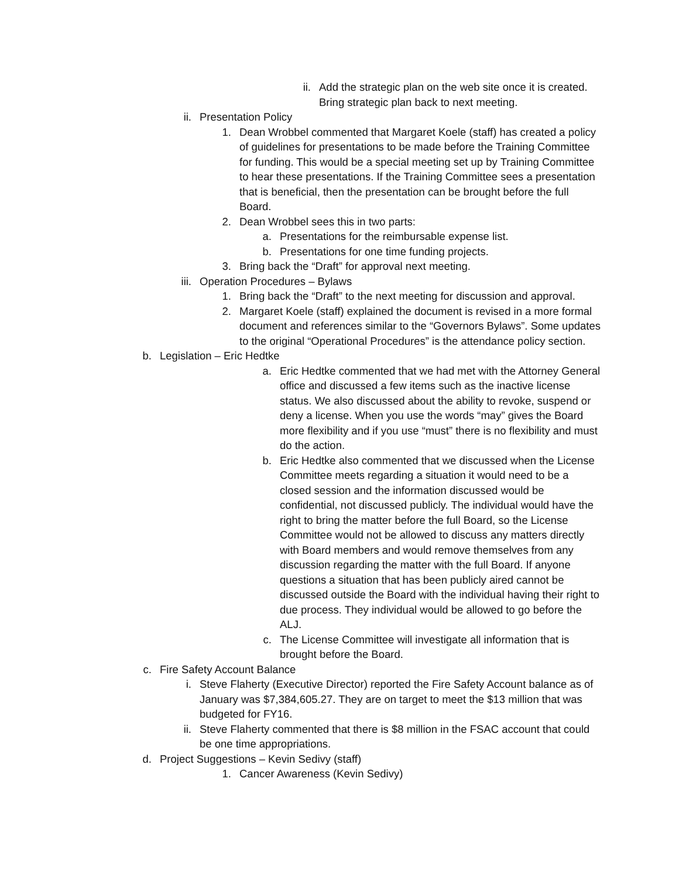ii. Add the strategic plan on the web site once it is created. Bring strategic plan back to next meeting.
ii. Presentation Policy
1. Dean Wrobbel commented that Margaret Koele (staff) has created a policy of guidelines for presentations to be made before the Training Committee for funding. This would be a special meeting set up by Training Committee to hear these presentations. If the Training Committee sees a presentation that is beneficial, then the presentation can be brought before the full Board.
2. Dean Wrobbel sees this in two parts:
a. Presentations for the reimbursable expense list.
b. Presentations for one time funding projects.
3. Bring back the “Draft” for approval next meeting.
iii. Operation Procedures – Bylaws
1. Bring back the “Draft” to the next meeting for discussion and approval.
2. Margaret Koele (staff) explained the document is revised in a more formal document and references similar to the “Governors Bylaws”. Some updates to the original “Operational Procedures” is the attendance policy section.
b. Legislation – Eric Hedtke
a. Eric Hedtke commented that we had met with the Attorney General office and discussed a few items such as the inactive license status. We also discussed about the ability to revoke, suspend or deny a license. When you use the words “may” gives the Board more flexibility and if you use “must” there is no flexibility and must do the action.
b. Eric Hedtke also commented that we discussed when the License Committee meets regarding a situation it would need to be a closed session and the information discussed would be confidential, not discussed publicly. The individual would have the right to bring the matter before the full Board, so the License Committee would not be allowed to discuss any matters directly with Board members and would remove themselves from any discussion regarding the matter with the full Board. If anyone questions a situation that has been publicly aired cannot be discussed outside the Board with the individual having their right to due process. They individual would be allowed to go before the ALJ.
c. The License Committee will investigate all information that is brought before the Board.
c. Fire Safety Account Balance
i. Steve Flaherty (Executive Director) reported the Fire Safety Account balance as of January was $7,384,605.27. They are on target to meet the $13 million that was budgeted for FY16.
ii. Steve Flaherty commented that there is $8 million in the FSAC account that could be one time appropriations.
d. Project Suggestions – Kevin Sedivy (staff)
1. Cancer Awareness (Kevin Sedivy)